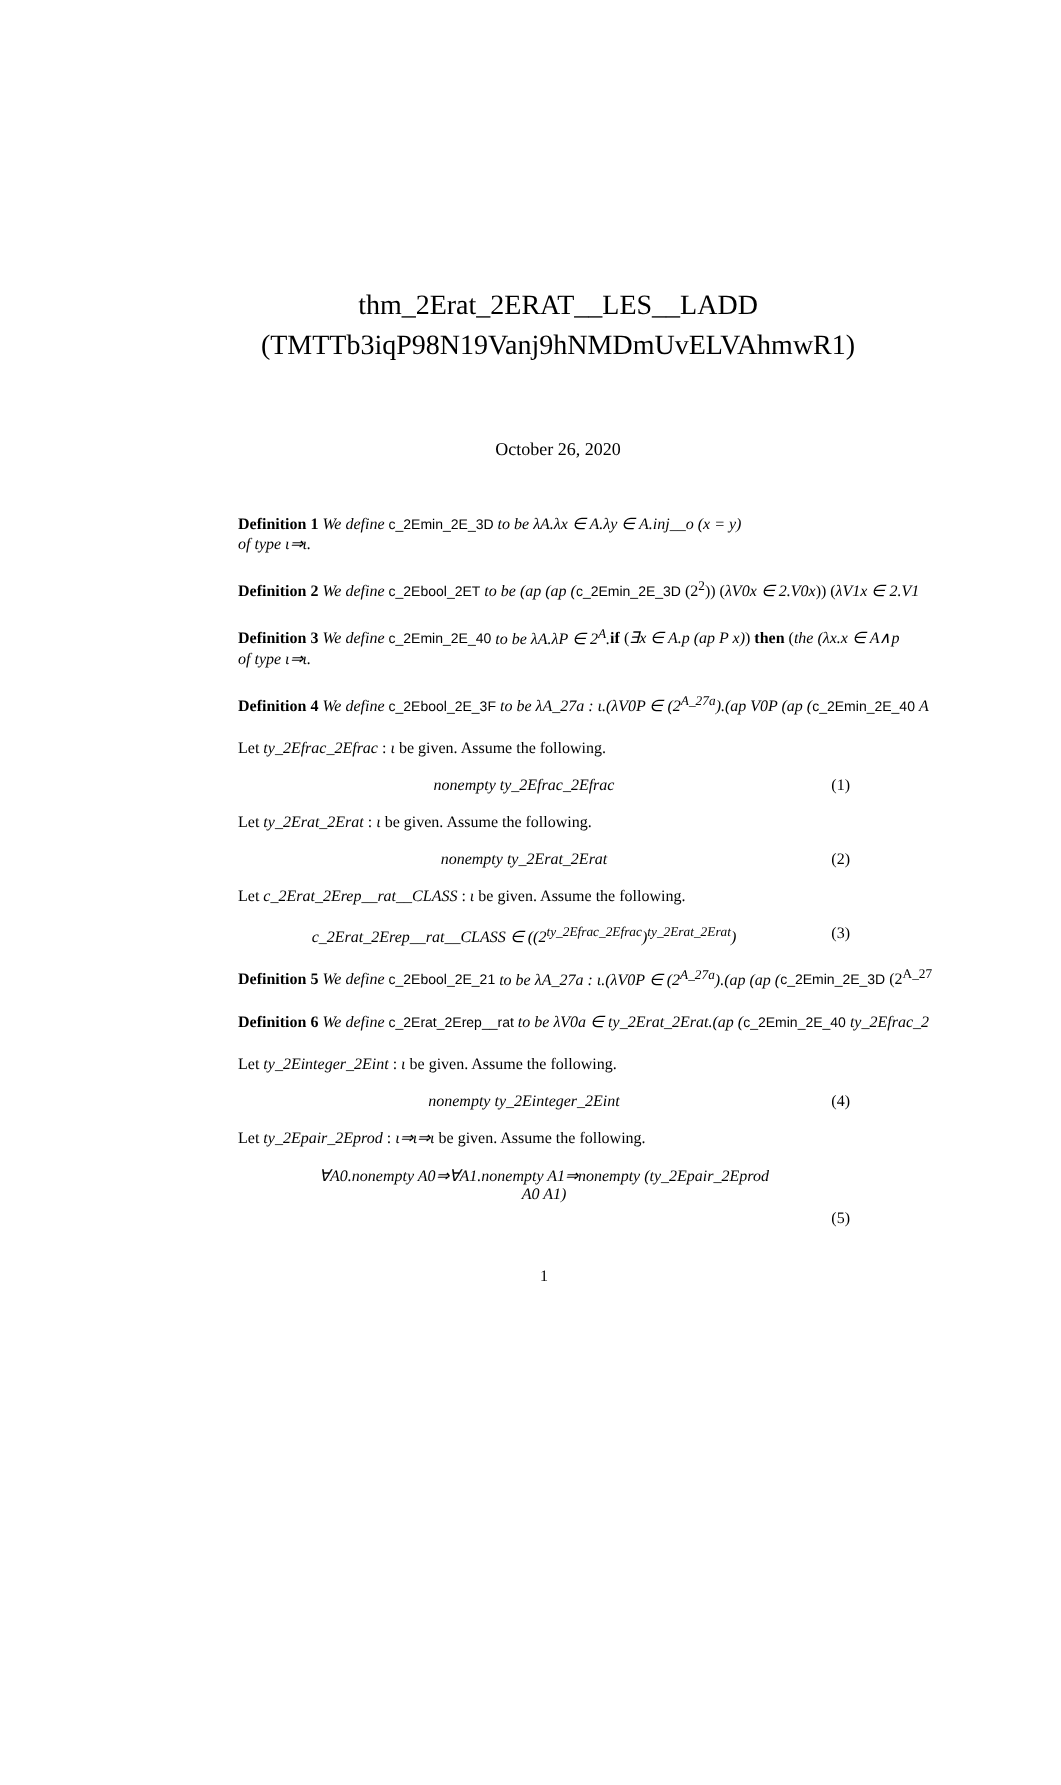thm_2Erat_2ERAT__LES__LADD (TMTTb3iqP98N19Vanj9hNMDmUvELVAhmwR1)
October 26, 2020
Definition 1 We define c_2Emin_2E_3D to be λA.λx ∈ A.λy ∈ A.inj__o (x = y)
of type ι⇒ι.
Definition 2 We define c_2Ebool_2ET to be (ap (ap (c_2Emin_2E_3D (2<sup>2</sup>)) (λV0x ∈ 2.V0x)) (λV1x ∈ 2.V1
Definition 3 We define c_2Emin_2E_40 to be λA.λP ∈ 2<sup>A</sup>. if (∃x ∈ A.p (ap P x)) then (the (λx.x ∈ A∧p
of type ι⇒ι.
Definition 4 We define c_2Ebool_2E_3F to be λA_27a : ι.(λV0P ∈ (2<sup>A_27a</sup>).(ap V0P (ap (c_2Emin_2E_40 A
Let ty_2Efrac_2Efrac : ι be given. Assume the following.
nonempty ty_2Efrac_2Efrac (1)
Let ty_2Erat_2Erat : ι be given. Assume the following.
nonempty ty_2Erat_2Erat (2)
Let c_2Erat_2Erep__rat__CLASS : ι be given. Assume the following.
c_2Erat_2Erep__rat__CLASS ∈ ((2<sup>ty_2Efrac_2Efrac</sup>)<sup>ty_2Erat_2Erat</sup>)
(3)
Definition 5 We define c_2Ebool_2E_21 to be λA_27a : ι.(λV0P ∈ (2<sup>A_27a</sup>).(ap (ap (c_2Emin_2E_3D (2<sup>A_27</sup>
Definition 6 We define c_2Erat_2Erep__rat to be λV0a ∈ ty_2Erat_2Erat.(ap (c_2Emin_2E_40 ty_2Efrac_2
Let ty_2Einteger_2Eint : ι be given. Assume the following.
nonempty ty_2Einteger_2Eint (4)
Let ty_2Epair_2Eprod : ι⇒ι⇒ι be given. Assume the following.
∀A0.nonempty A0⇒∀A1.nonempty A1⇒nonempty (ty_2Epair_2Eprod
A0 A1)
(5)
1